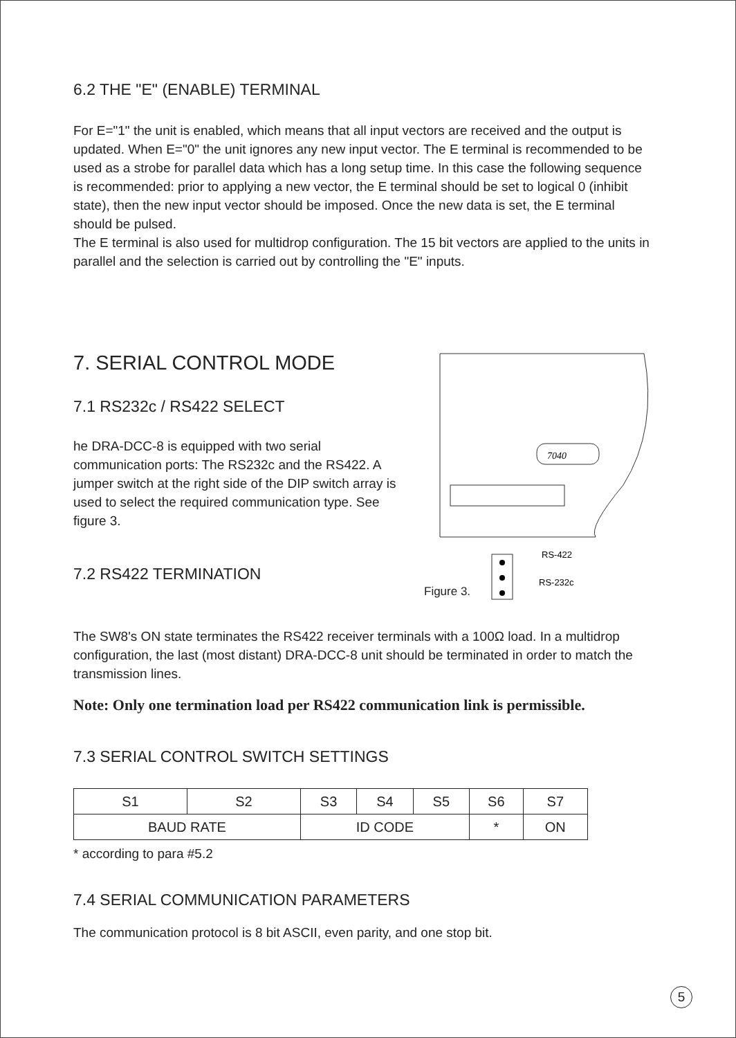6.2 THE "E" (ENABLE) TERMINAL
For E="1" the unit is enabled, which means that all input vectors are received and the output is updated. When E="0" the unit ignores any new input vector. The E terminal is recommended to be used as a strobe for parallel data which has a long setup time. In this case the following sequence is recommended: prior to applying a new vector, the E terminal should be set to logical 0 (inhibit state), then the new input vector should be imposed. Once the new data is set, the E terminal should be pulsed.
The E terminal is also used for multidrop configuration. The 15 bit vectors are applied to the units in parallel and the selection is carried out by controlling the "E" inputs.
7. SERIAL CONTROL MODE
7.1 RS232c / RS422 SELECT
he DRA-DCC-8 is equipped with two serial communication ports: The RS232c and the RS422. A jumper switch at the right side of the DIP switch array is used to select the required communication type. See figure 3.
7.2 RS422 TERMINATION
7040
RS-422
RS-232c
Figure 3.
The SW8's ON state terminates the RS422 receiver terminals with a 100Ω load. In a multidrop configuration, the last (most distant) DRA-DCC-8 unit should be terminated in order to match the transmission lines.
Note: Only one termination load per RS422 communication link is permissible.
7.3 SERIAL CONTROL SWITCH SETTINGS
| S1 | S2 | S3 | S4 | S5 | S6 | S7 |
| BAUD RATE | | ID CODE | | | * | ON |
* according to para #5.2
7.4 SERIAL COMMUNICATION PARAMETERS
The communication protocol is 8 bit ASCII, even parity, and one stop bit.
5